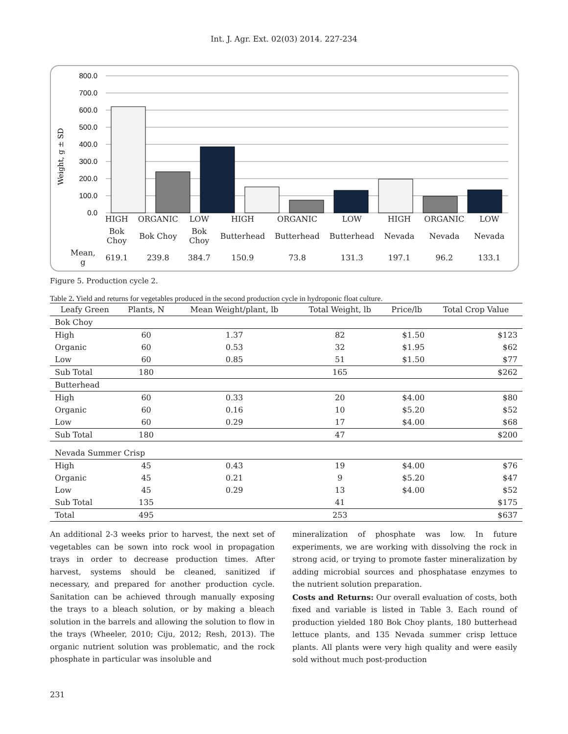Int. J. Agr. Ext. 02(03) 2014. 227-234
800.0
700.0
600.0
500.0
400.0
300.0
200.0
100.0
0.0
Weight, g ± SD
| | HIGH | ORGANIC | LOW | HIGH | ORGANIC | LOW | HIGH | ORGANIC | LOW |
| | Bok Choy | Bok Choy | Bok Choy | Butterhead | Butterhead | Butterhead | Nevada | Nevada | Nevada |
| Mean, g | 619.1 | 239.8 | 384.7 | 150.9 | 73.8 | 131.3 | 197.1 | 96.2 | 133.1 |
Figure 5. Production cycle 2.
Table 2. Yield and returns for vegetables produced in the second production cycle in hydroponic float culture.
| Leafy Green | Plants, N | Mean Weight/plant, lb | Total Weight, lb | Price/lb | Total Crop Value |
| --- | --- | --- | --- | --- | --- |
| Bok Choy | | | | | |
| High | 60 | 1.37 | 82 | $1.50 | $123 |
| Organic | 60 | 0.53 | 32 | $1.95 | $62 |
| Low | 60 | 0.85 | 51 | $1.50 | $77 |
| Sub Total | 180 | | 165 | | $262 |
| Butterhead | | | | | |
| High | 60 | 0.33 | 20 | $4.00 | $80 |
| Organic | 60 | 0.16 | 10 | $5.20 | $52 |
| Low | 60 | 0.29 | 17 | $4.00 | $68 |
| Sub Total | 180 | | 47 | | $200 |
| Nevada Summer Crisp | | | | | |
| High | 45 | 0.43 | 19 | $4.00 | $76 |
| Organic | 45 | 0.21 | 9 | $5.20 | $47 |
| Low | 45 | 0.29 | 13 | $4.00 | $52 |
| Sub Total | 135 | | 41 | | $175 |
| Total | 495 | | 253 | | $637 |
An additional 2-3 weeks prior to harvest, the next set of vegetables can be sown into rock wool in propagation trays in order to decrease production times. After harvest, systems should be cleaned, sanitized if necessary, and prepared for another production cycle. Sanitation can be achieved through manually exposing the trays to a bleach solution, or by making a bleach solution in the barrels and allowing the solution to flow in the trays (Wheeler, 2010; Ciju, 2012; Resh, 2013). The organic nutrient solution was problematic, and the rock phosphate in particular was insoluble and
mineralization of phosphate was low. In future experiments, we are working with dissolving the rock in strong acid, or trying to promote faster mineralization by adding microbial sources and phosphatase enzymes to the nutrient solution preparation.
Costs and Returns: Our overall evaluation of costs, both fixed and variable is listed in Table 3. Each round of production yielded 180 Bok Choy plants, 180 butterhead lettuce plants, and 135 Nevada summer crisp lettuce plants. All plants were very high quality and were easily sold without much post-production
231